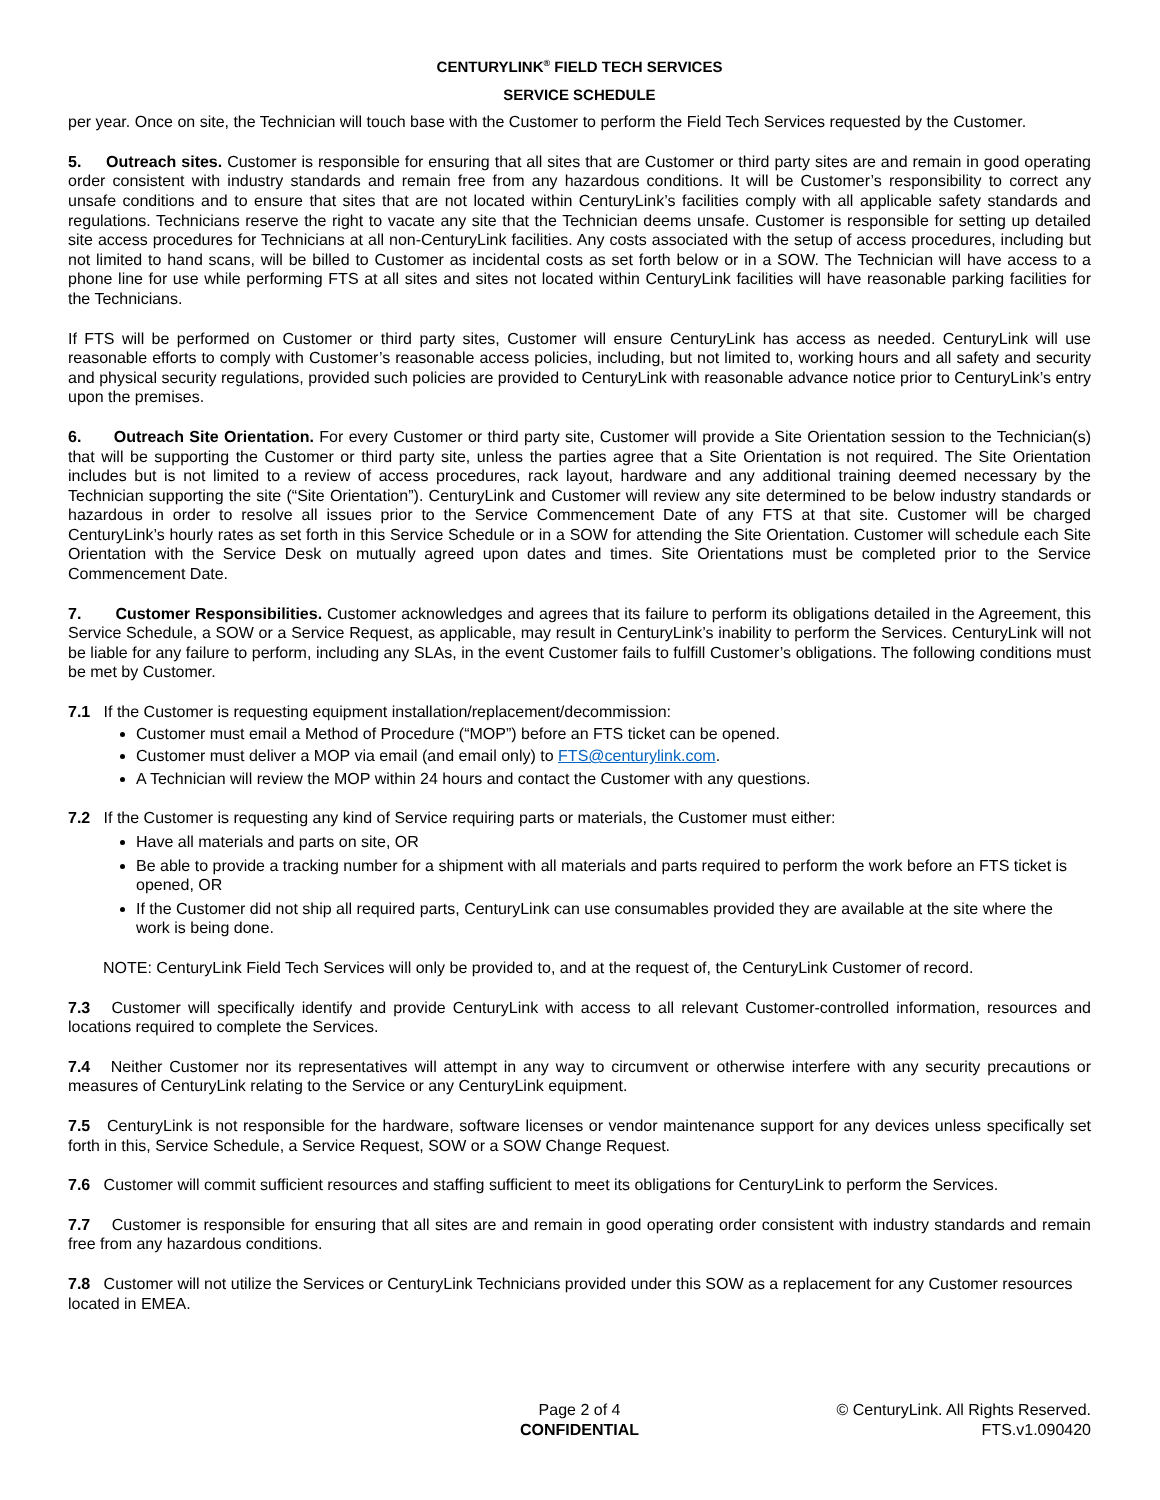CENTURYLINK<sup>®</sup> FIELD TECH SERVICES
SERVICE SCHEDULE
per year. Once on site, the Technician will touch base with the Customer to perform the Field Tech Services requested by the Customer.
5. Outreach sites. Customer is responsible for ensuring that all sites that are Customer or third party sites are and remain in good operating order consistent with industry standards and remain free from any hazardous conditions. It will be Customer’s responsibility to correct any unsafe conditions and to ensure that sites that are not located within CenturyLink’s facilities comply with all applicable safety standards and regulations. Technicians reserve the right to vacate any site that the Technician deems unsafe. Customer is responsible for setting up detailed site access procedures for Technicians at all non-CenturyLink facilities. Any costs associated with the setup of access procedures, including but not limited to hand scans, will be billed to Customer as incidental costs as set forth below or in a SOW. The Technician will have access to a phone line for use while performing FTS at all sites and sites not located within CenturyLink facilities will have reasonable parking facilities for the Technicians.
If FTS will be performed on Customer or third party sites, Customer will ensure CenturyLink has access as needed. CenturyLink will use reasonable efforts to comply with Customer’s reasonable access policies, including, but not limited to, working hours and all safety and security and physical security regulations, provided such policies are provided to CenturyLink with reasonable advance notice prior to CenturyLink’s entry upon the premises.
6. Outreach Site Orientation. For every Customer or third party site, Customer will provide a Site Orientation session to the Technician(s) that will be supporting the Customer or third party site, unless the parties agree that a Site Orientation is not required. The Site Orientation includes but is not limited to a review of access procedures, rack layout, hardware and any additional training deemed necessary by the Technician supporting the site (“Site Orientation”). CenturyLink and Customer will review any site determined to be below industry standards or hazardous in order to resolve all issues prior to the Service Commencement Date of any FTS at that site. Customer will be charged CenturyLink’s hourly rates as set forth in this Service Schedule or in a SOW for attending the Site Orientation. Customer will schedule each Site Orientation with the Service Desk on mutually agreed upon dates and times. Site Orientations must be completed prior to the Service Commencement Date.
7. Customer Responsibilities. Customer acknowledges and agrees that its failure to perform its obligations detailed in the Agreement, this Service Schedule, a SOW or a Service Request, as applicable, may result in CenturyLink’s inability to perform the Services. CenturyLink will not be liable for any failure to perform, including any SLAs, in the event Customer fails to fulfill Customer’s obligations. The following conditions must be met by Customer.
7.1 If the Customer is requesting equipment installation/replacement/decommission:
Customer must email a Method of Procedure (“MOP”) before an FTS ticket can be opened.
Customer must deliver a MOP via email (and email only) to FTS@centurylink.com.
A Technician will review the MOP within 24 hours and contact the Customer with any questions.
7.2 If the Customer is requesting any kind of Service requiring parts or materials, the Customer must either:
Have all materials and parts on site, OR
Be able to provide a tracking number for a shipment with all materials and parts required to perform the work before an FTS ticket is opened, OR
If the Customer did not ship all required parts, CenturyLink can use consumables provided they are available at the site where the work is being done.
NOTE: CenturyLink Field Tech Services will only be provided to, and at the request of, the CenturyLink Customer of record.
7.3 Customer will specifically identify and provide CenturyLink with access to all relevant Customer-controlled information, resources and locations required to complete the Services.
7.4 Neither Customer nor its representatives will attempt in any way to circumvent or otherwise interfere with any security precautions or measures of CenturyLink relating to the Service or any CenturyLink equipment.
7.5 CenturyLink is not responsible for the hardware, software licenses or vendor maintenance support for any devices unless specifically set forth in this, Service Schedule, a Service Request, SOW or a SOW Change Request.
7.6 Customer will commit sufficient resources and staffing sufficient to meet its obligations for CenturyLink to perform the Services.
7.7 Customer is responsible for ensuring that all sites are and remain in good operating order consistent with industry standards and remain free from any hazardous conditions.
7.8 Customer will not utilize the Services or CenturyLink Technicians provided under this SOW as a replacement for any Customer resources located in EMEA.
Page 2 of 4
CONFIDENTIAL
© CenturyLink. All Rights Reserved.
FTS.v1.090420